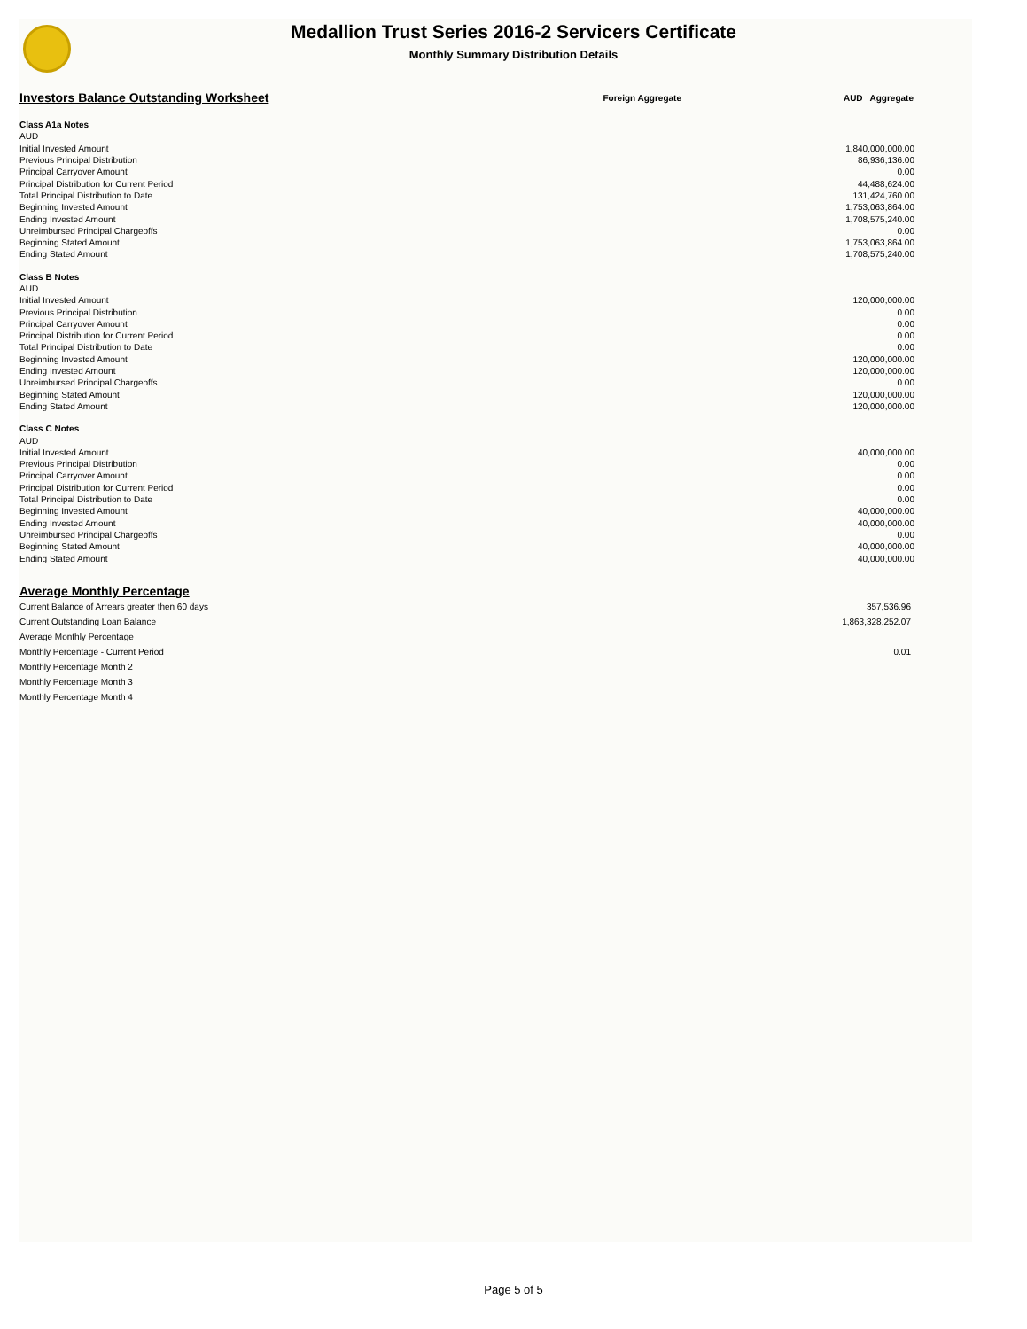Medallion Trust Series 2016-2 Servicers Certificate
Monthly Summary Distribution Details
| Investors Balance Outstanding Worksheet | Foreign Aggregate | AUD Aggregate |
| Class A1a Notes | | |
| AUD | | |
| Initial Invested Amount | | 1,840,000,000.00 |
| Previous Principal Distribution | | 86,936,136.00 |
| Principal Carryover Amount | | 0.00 |
| Principal Distribution for Current Period | | 44,488,624.00 |
| Total Principal Distribution to Date | | 131,424,760.00 |
| Beginning Invested Amount | | 1,753,063,864.00 |
| Ending Invested Amount | | 1,708,575,240.00 |
| Unreimbursed Principal Chargeoffs | | 0.00 |
| Beginning Stated Amount | | 1,753,063,864.00 |
| Ending Stated Amount | | 1,708,575,240.00 |
| Class B Notes | | |
| AUD | | |
| Initial Invested Amount | | 120,000,000.00 |
| Previous Principal Distribution | | 0.00 |
| Principal Carryover Amount | | 0.00 |
| Principal Distribution for Current Period | | 0.00 |
| Total Principal Distribution to Date | | 0.00 |
| Beginning Invested Amount | | 120,000,000.00 |
| Ending Invested Amount | | 120,000,000.00 |
| Unreimbursed Principal Chargeoffs | | 0.00 |
| Beginning Stated Amount | | 120,000,000.00 |
| Ending Stated Amount | | 120,000,000.00 |
| Class C Notes | | |
| AUD | | |
| Initial Invested Amount | | 40,000,000.00 |
| Previous Principal Distribution | | 0.00 |
| Principal Carryover Amount | | 0.00 |
| Principal Distribution for Current Period | | 0.00 |
| Total Principal Distribution to Date | | 0.00 |
| Beginning Invested Amount | | 40,000,000.00 |
| Ending Invested Amount | | 40,000,000.00 |
| Unreimbursed Principal Chargeoffs | | 0.00 |
| Beginning Stated Amount | | 40,000,000.00 |
| Ending Stated Amount | | 40,000,000.00 |
| Average Monthly Percentage | |
| Current Balance of Arrears greater then 60 days | 357,536.96 |
| Current Outstanding Loan Balance | 1,863,328,252.07 |
| Average Monthly Percentage | |
| Monthly Percentage - Current Period | 0.01 |
| Monthly Percentage Month 2 | |
| Monthly Percentage Month 3 | |
| Monthly Percentage Month 4 | |
Page 5 of 5